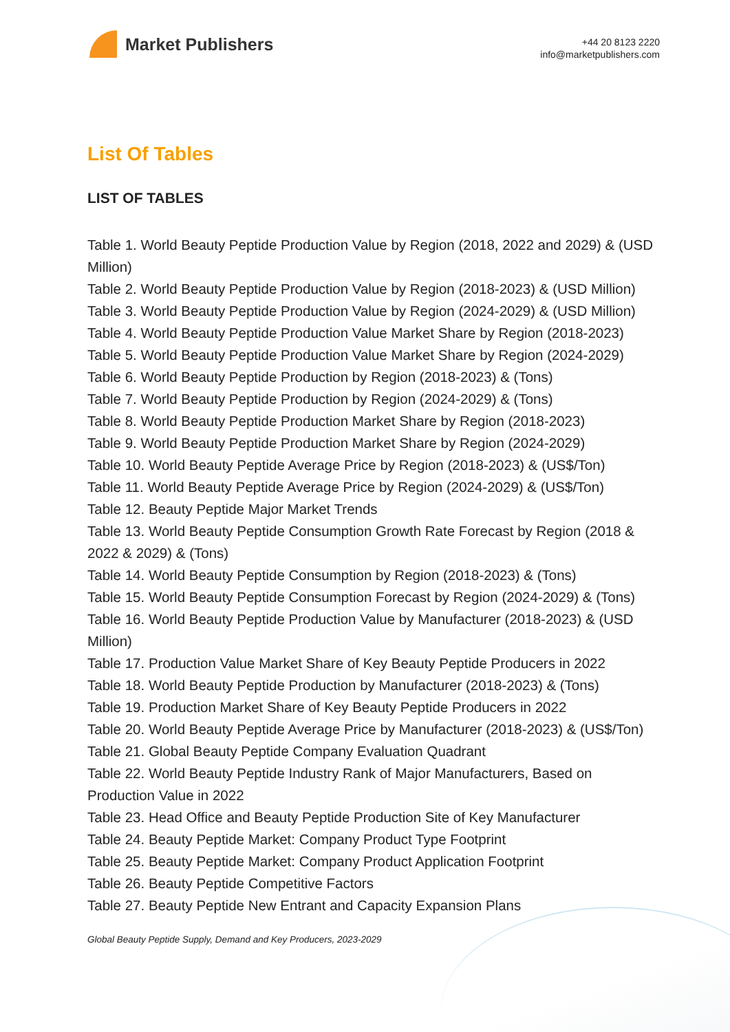Market Publishers
+44 20 8123 2220
info@marketpublishers.com
List Of Tables
LIST OF TABLES
Table 1. World Beauty Peptide Production Value by Region (2018, 2022 and 2029) & (USD Million)
Table 2. World Beauty Peptide Production Value by Region (2018-2023) & (USD Million)
Table 3. World Beauty Peptide Production Value by Region (2024-2029) & (USD Million)
Table 4. World Beauty Peptide Production Value Market Share by Region (2018-2023)
Table 5. World Beauty Peptide Production Value Market Share by Region (2024-2029)
Table 6. World Beauty Peptide Production by Region (2018-2023) & (Tons)
Table 7. World Beauty Peptide Production by Region (2024-2029) & (Tons)
Table 8. World Beauty Peptide Production Market Share by Region (2018-2023)
Table 9. World Beauty Peptide Production Market Share by Region (2024-2029)
Table 10. World Beauty Peptide Average Price by Region (2018-2023) & (US$/Ton)
Table 11. World Beauty Peptide Average Price by Region (2024-2029) & (US$/Ton)
Table 12. Beauty Peptide Major Market Trends
Table 13. World Beauty Peptide Consumption Growth Rate Forecast by Region (2018 & 2022 & 2029) & (Tons)
Table 14. World Beauty Peptide Consumption by Region (2018-2023) & (Tons)
Table 15. World Beauty Peptide Consumption Forecast by Region (2024-2029) & (Tons)
Table 16. World Beauty Peptide Production Value by Manufacturer (2018-2023) & (USD Million)
Table 17. Production Value Market Share of Key Beauty Peptide Producers in 2022
Table 18. World Beauty Peptide Production by Manufacturer (2018-2023) & (Tons)
Table 19. Production Market Share of Key Beauty Peptide Producers in 2022
Table 20. World Beauty Peptide Average Price by Manufacturer (2018-2023) & (US$/Ton)
Table 21. Global Beauty Peptide Company Evaluation Quadrant
Table 22. World Beauty Peptide Industry Rank of Major Manufacturers, Based on Production Value in 2022
Table 23. Head Office and Beauty Peptide Production Site of Key Manufacturer
Table 24. Beauty Peptide Market: Company Product Type Footprint
Table 25. Beauty Peptide Market: Company Product Application Footprint
Table 26. Beauty Peptide Competitive Factors
Table 27. Beauty Peptide New Entrant and Capacity Expansion Plans
Global Beauty Peptide Supply, Demand and Key Producers, 2023-2029